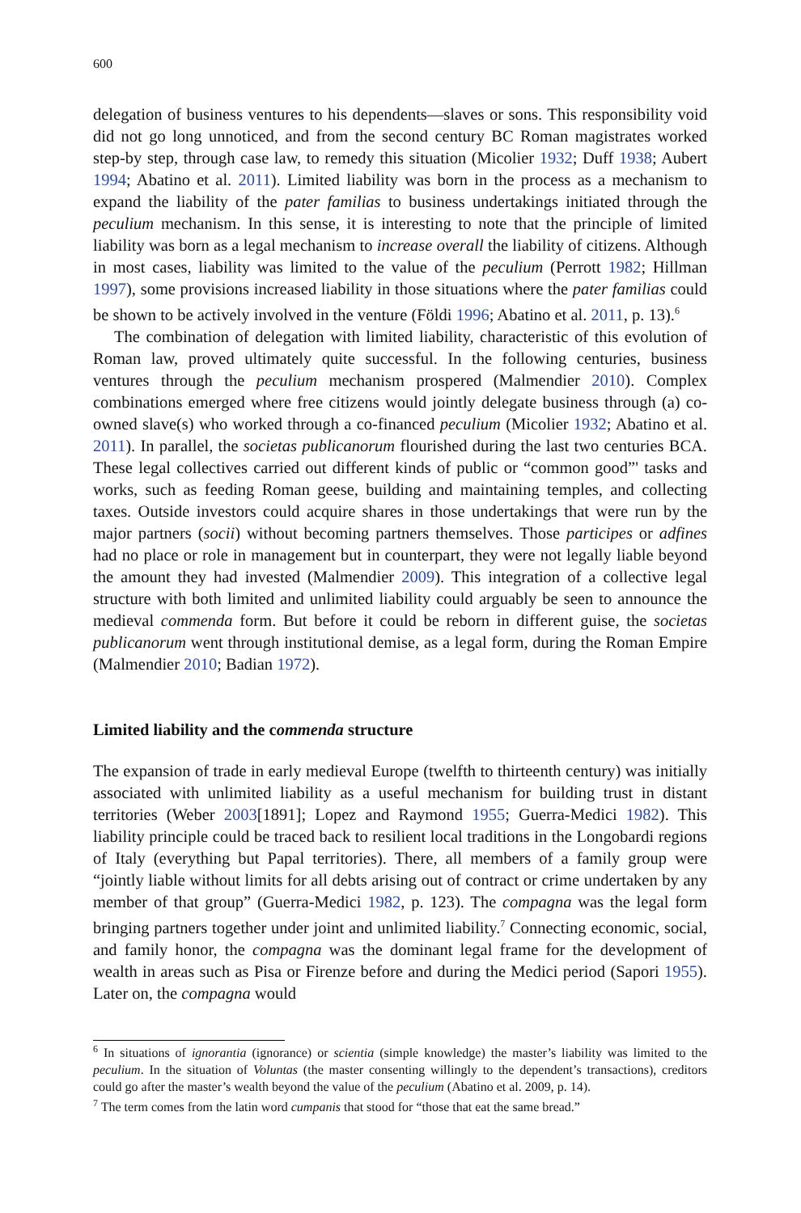600
delegation of business ventures to his dependents—slaves or sons. This responsibility void did not go long unnoticed, and from the second century BC Roman magistrates worked step-by step, through case law, to remedy this situation (Micolier 1932; Duff 1938; Aubert 1994; Abatino et al. 2011). Limited liability was born in the process as a mechanism to expand the liability of the pater familias to business undertakings initiated through the peculium mechanism. In this sense, it is interesting to note that the principle of limited liability was born as a legal mechanism to increase overall the liability of citizens. Although in most cases, liability was limited to the value of the peculium (Perrott 1982; Hillman 1997), some provisions increased liability in those situations where the pater familias could be shown to be actively involved in the venture (Földi 1996; Abatino et al. 2011, p. 13).<sup>6</sup>
The combination of delegation with limited liability, characteristic of this evolution of Roman law, proved ultimately quite successful. In the following centuries, business ventures through the peculium mechanism prospered (Malmendier 2010). Complex combinations emerged where free citizens would jointly delegate business through (a) co-owned slave(s) who worked through a co-financed peculium (Micolier 1932; Abatino et al. 2011). In parallel, the societas publicanorum flourished during the last two centuries BCA. These legal collectives carried out different kinds of public or “common good”' tasks and works, such as feeding Roman geese, building and maintaining temples, and collecting taxes. Outside investors could acquire shares in those undertakings that were run by the major partners (socii) without becoming partners themselves. Those participes or adfines had no place or role in management but in counterpart, they were not legally liable beyond the amount they had invested (Malmendier 2009). This integration of a collective legal structure with both limited and unlimited liability could arguably be seen to announce the medieval commenda form. But before it could be reborn in different guise, the societas publicanorum went through institutional demise, as a legal form, during the Roman Empire (Malmendier 2010; Badian 1972).
Limited liability and the commenda structure
The expansion of trade in early medieval Europe (twelfth to thirteenth century) was initially associated with unlimited liability as a useful mechanism for building trust in distant territories (Weber 2003[1891]; Lopez and Raymond 1955; Guerra-Medici 1982). This liability principle could be traced back to resilient local traditions in the Longobardi regions of Italy (everything but Papal territories). There, all members of a family group were “jointly liable without limits for all debts arising out of contract or crime undertaken by any member of that group” (Guerra-Medici 1982, p. 123). The compagna was the legal form bringing partners together under joint and unlimited liability.<sup>7</sup> Connecting economic, social, and family honor, the compagna was the dominant legal frame for the development of wealth in areas such as Pisa or Firenze before and during the Medici period (Sapori 1955). Later on, the compagna would
<sup>6</sup> In situations of ignorantia (ignorance) or scientia (simple knowledge) the master’s liability was limited to the peculium. In the situation of Voluntas (the master consenting willingly to the dependent’s transactions), creditors could go after the master’s wealth beyond the value of the peculium (Abatino et al. 2009, p. 14).
<sup>7</sup> The term comes from the latin word cumpanis that stood for “those that eat the same bread.”